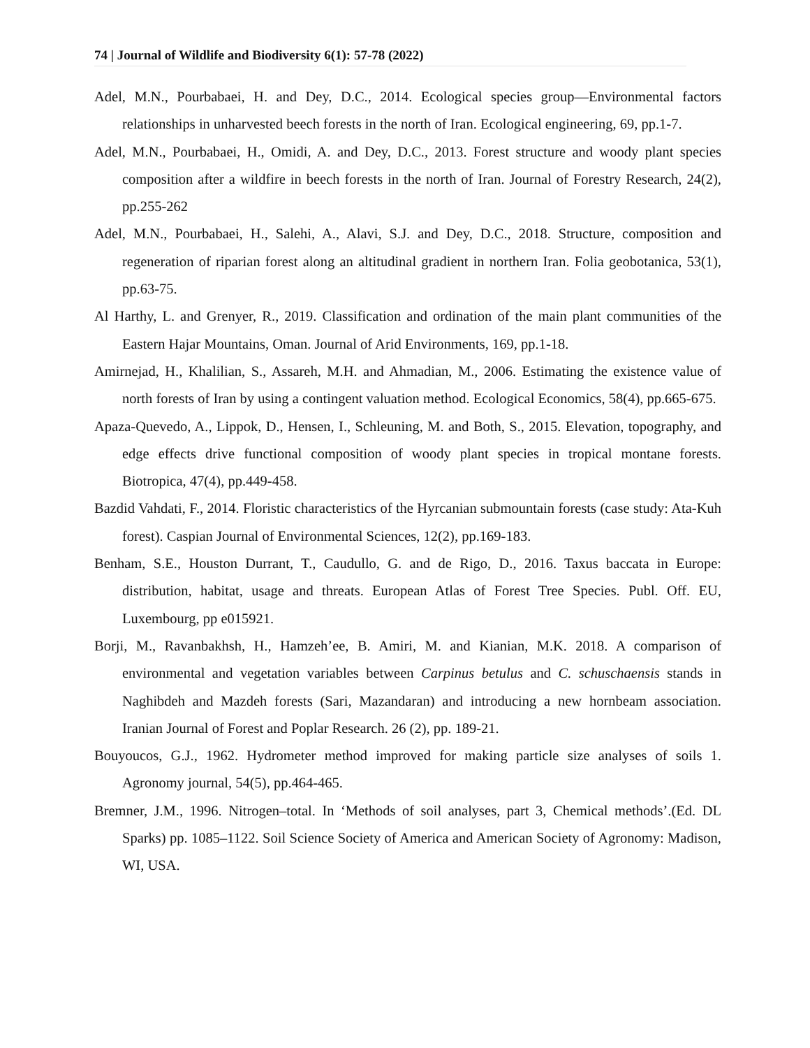74 | Journal of Wildlife and Biodiversity 6(1): 57-78 (2022)
Adel, M.N., Pourbabaei, H. and Dey, D.C., 2014. Ecological species group—Environmental factors relationships in unharvested beech forests in the north of Iran. Ecological engineering, 69, pp.1-7.
Adel, M.N., Pourbabaei, H., Omidi, A. and Dey, D.C., 2013. Forest structure and woody plant species composition after a wildfire in beech forests in the north of Iran. Journal of Forestry Research, 24(2), pp.255-262
Adel, M.N., Pourbabaei, H., Salehi, A., Alavi, S.J. and Dey, D.C., 2018. Structure, composition and regeneration of riparian forest along an altitudinal gradient in northern Iran. Folia geobotanica, 53(1), pp.63-75.
Al Harthy, L. and Grenyer, R., 2019. Classification and ordination of the main plant communities of the Eastern Hajar Mountains, Oman. Journal of Arid Environments, 169, pp.1-18.
Amirnejad, H., Khalilian, S., Assareh, M.H. and Ahmadian, M., 2006. Estimating the existence value of north forests of Iran by using a contingent valuation method. Ecological Economics, 58(4), pp.665-675.
Apaza-Quevedo, A., Lippok, D., Hensen, I., Schleuning, M. and Both, S., 2015. Elevation, topography, and edge effects drive functional composition of woody plant species in tropical montane forests. Biotropica, 47(4), pp.449-458.
Bazdid Vahdati, F., 2014. Floristic characteristics of the Hyrcanian submountain forests (case study: Ata-Kuh forest). Caspian Journal of Environmental Sciences, 12(2), pp.169-183.
Benham, S.E., Houston Durrant, T., Caudullo, G. and de Rigo, D., 2016. Taxus baccata in Europe: distribution, habitat, usage and threats. European Atlas of Forest Tree Species. Publ. Off. EU, Luxembourg, pp e015921.
Borji, M., Ravanbakhsh, H., Hamzeh’ee, B. Amiri, M. and Kianian, M.K. 2018. A comparison of environmental and vegetation variables between Carpinus betulus and C. schuschaensis stands in Naghibdeh and Mazdeh forests (Sari, Mazandaran) and introducing a new hornbeam association. Iranian Journal of Forest and Poplar Research. 26 (2), pp. 189-21.
Bouyoucos, G.J., 1962. Hydrometer method improved for making particle size analyses of soils 1. Agronomy journal, 54(5), pp.464-465.
Bremner, J.M., 1996. Nitrogen–total. In ‘Methods of soil analyses, part 3, Chemical methods’.(Ed. DL Sparks) pp. 1085–1122. Soil Science Society of America and American Society of Agronomy: Madison, WI, USA.